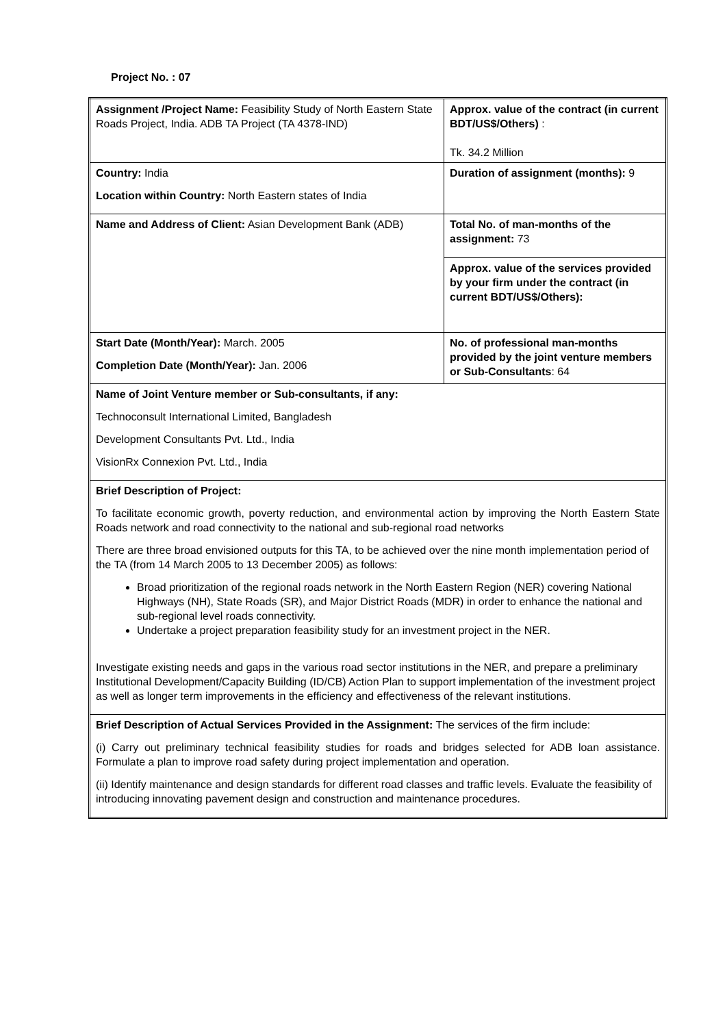Project No. : 07
| Assignment /Project Name: Feasibility Study of North Eastern State Roads Project, India. ADB TA Project (TA 4378-IND) | Approx. value of the contract (in current BDT/US$/Others) : Tk. 34.2 Million |
| Country: India Location within Country: North Eastern states of India | Duration of assignment (months): 9 |
| Name and Address of Client: Asian Development Bank (ADB) | Total No. of man-months of the assignment: 73 |
| | Approx. value of the services provided by your firm under the contract (in current BDT/US$/Others): |
| Start Date (Month/Year): March. 2005 Completion Date (Month/Year): Jan. 2006 | No. of professional man-months provided by the joint venture members or Sub-Consultants : 64 |
| Name of Joint Venture member or Sub-consultants, if any: Technoconsult International Limited, Bangladesh Development Consultants Pvt. Ltd., India VisionRx Connexion Pvt. Ltd., India | |
| Brief Description of Project: To facilitate economic growth, poverty reduction, and environmental action by improving the North Eastern State Roads network and road connectivity to the national and sub-regional road networks There are three broad envisioned outputs for this TA, to be achieved over the nine month implementation period of the TA (from 14 March 2005 to 13 December 2005) as follows: Broad prioritization of the regional roads network in the North Eastern Region (NER) covering National Highways (NH), State Roads (SR), and Major District Roads (MDR) in order to enhance the national and sub-regional level roads connectivity. Undertake a project preparation feasibility study for an investment project in the NER. Investigate existing needs and gaps in the various road sector institutions in the NER, and prepare a preliminary Institutional Development/Capacity Building (ID/CB) Action Plan to support implementation of the investment project as well as longer term improvements in the efficiency and effectiveness of the relevant institutions. | |
| Brief Description of Actual Services Provided in the Assignment: The services of the firm include: (i) Carry out preliminary technical feasibility studies for roads and bridges selected for ADB loan assistance. Formulate a plan to improve road safety during project implementation and operation. (ii) Identify maintenance and design standards for different road classes and traffic levels. Evaluate the feasibility of introducing innovating pavement design and construction and maintenance procedures. | |